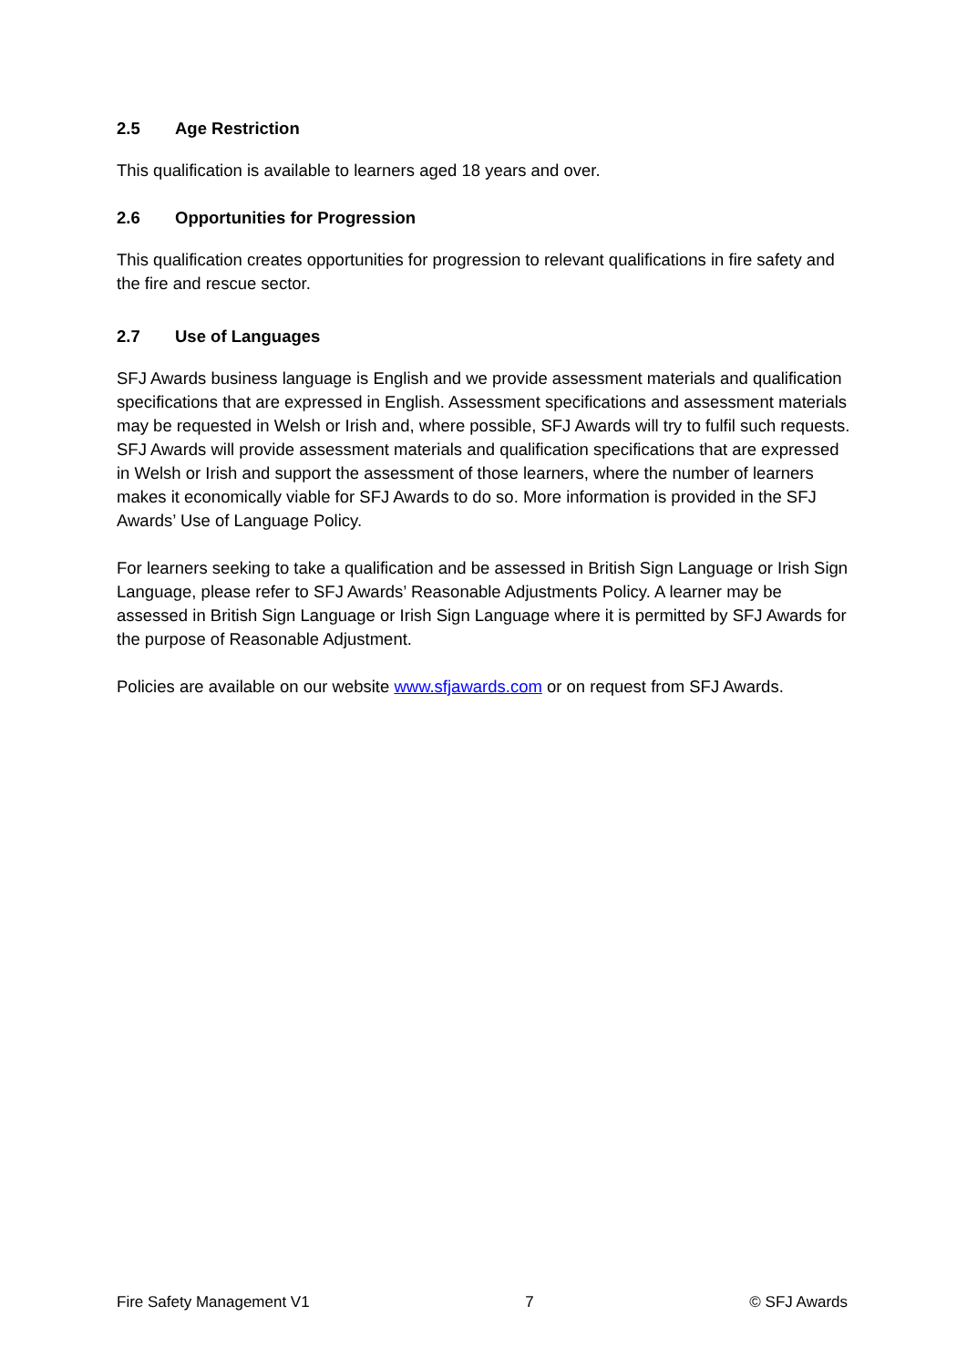2.5 Age Restriction
This qualification is available to learners aged 18 years and over.
2.6 Opportunities for Progression
This qualification creates opportunities for progression to relevant qualifications in fire safety and the fire and rescue sector.
2.7 Use of Languages
SFJ Awards business language is English and we provide assessment materials and qualification specifications that are expressed in English. Assessment specifications and assessment materials may be requested in Welsh or Irish and, where possible, SFJ Awards will try to fulfil such requests. SFJ Awards will provide assessment materials and qualification specifications that are expressed in Welsh or Irish and support the assessment of those learners, where the number of learners makes it economically viable for SFJ Awards to do so. More information is provided in the SFJ Awards’ Use of Language Policy.
For learners seeking to take a qualification and be assessed in British Sign Language or Irish Sign Language, please refer to SFJ Awards’ Reasonable Adjustments Policy. A learner may be assessed in British Sign Language or Irish Sign Language where it is permitted by SFJ Awards for the purpose of Reasonable Adjustment.
Policies are available on our website www.sfjawards.com or on request from SFJ Awards.
Fire Safety Management V1 7 © SFJ Awards